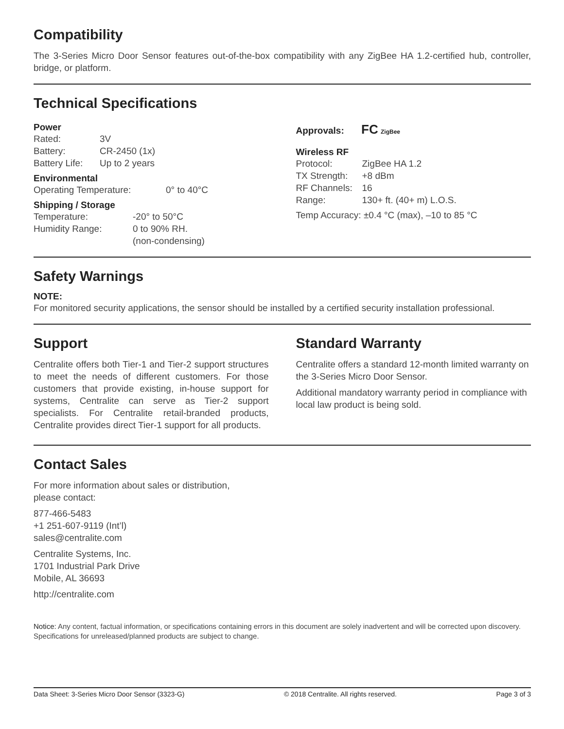Compatibility
The 3-Series Micro Door Sensor features out-of-the-box compatibility with any ZigBee HA 1.2-certified hub, controller, bridge, or platform.
Technical Specifications
Power
Rated: 3V
Battery: CR-2450 (1x)
Battery Life: Up to 2 years
Environmental
Operating Temperature: 0° to 40°C
Shipping / Storage
Temperature: -20° to 50°C
Humidity Range: 0 to 90% RH.
(non-condensing)
Approvals: FC ZigBee
Wireless RF
Protocol: ZigBee HA 1.2
TX Strength: +8 dBm
RF Channels: 16
Range: 130+ ft. (40+ m) L.O.S.
Temp Accuracy: ±0.4 °C (max), –10 to 85 °C
Safety Warnings
NOTE:
For monitored security applications, the sensor should be installed by a certified security installation professional.
Support
Centralite offers both Tier-1 and Tier-2 support structures to meet the needs of different customers. For those customers that provide existing, in-house support for systems, Centralite can serve as Tier-2 support specialists. For Centralite retail-branded products, Centralite provides direct Tier-1 support for all products.
Standard Warranty
Centralite offers a standard 12-month limited warranty on the 3-Series Micro Door Sensor.
Additional mandatory warranty period in compliance with local law product is being sold.
Contact Sales
For more information about sales or distribution,
please contact:
877-466-5483
+1 251-607-9119 (Int’l)
sales@centralite.com
Centralite Systems, Inc.
1701 Industrial Park Drive
Mobile, AL 36693
http://centralite.com
Notice: Any content, factual information, or specifications containing errors in this document are solely inadvertent and will be corrected upon discovery. Specifications for unreleased/planned products are subject to change.
Data Sheet: 3-Series Micro Door Sensor (3323-G) © 2018 Centralite. All rights reserved. Page 3 of 3